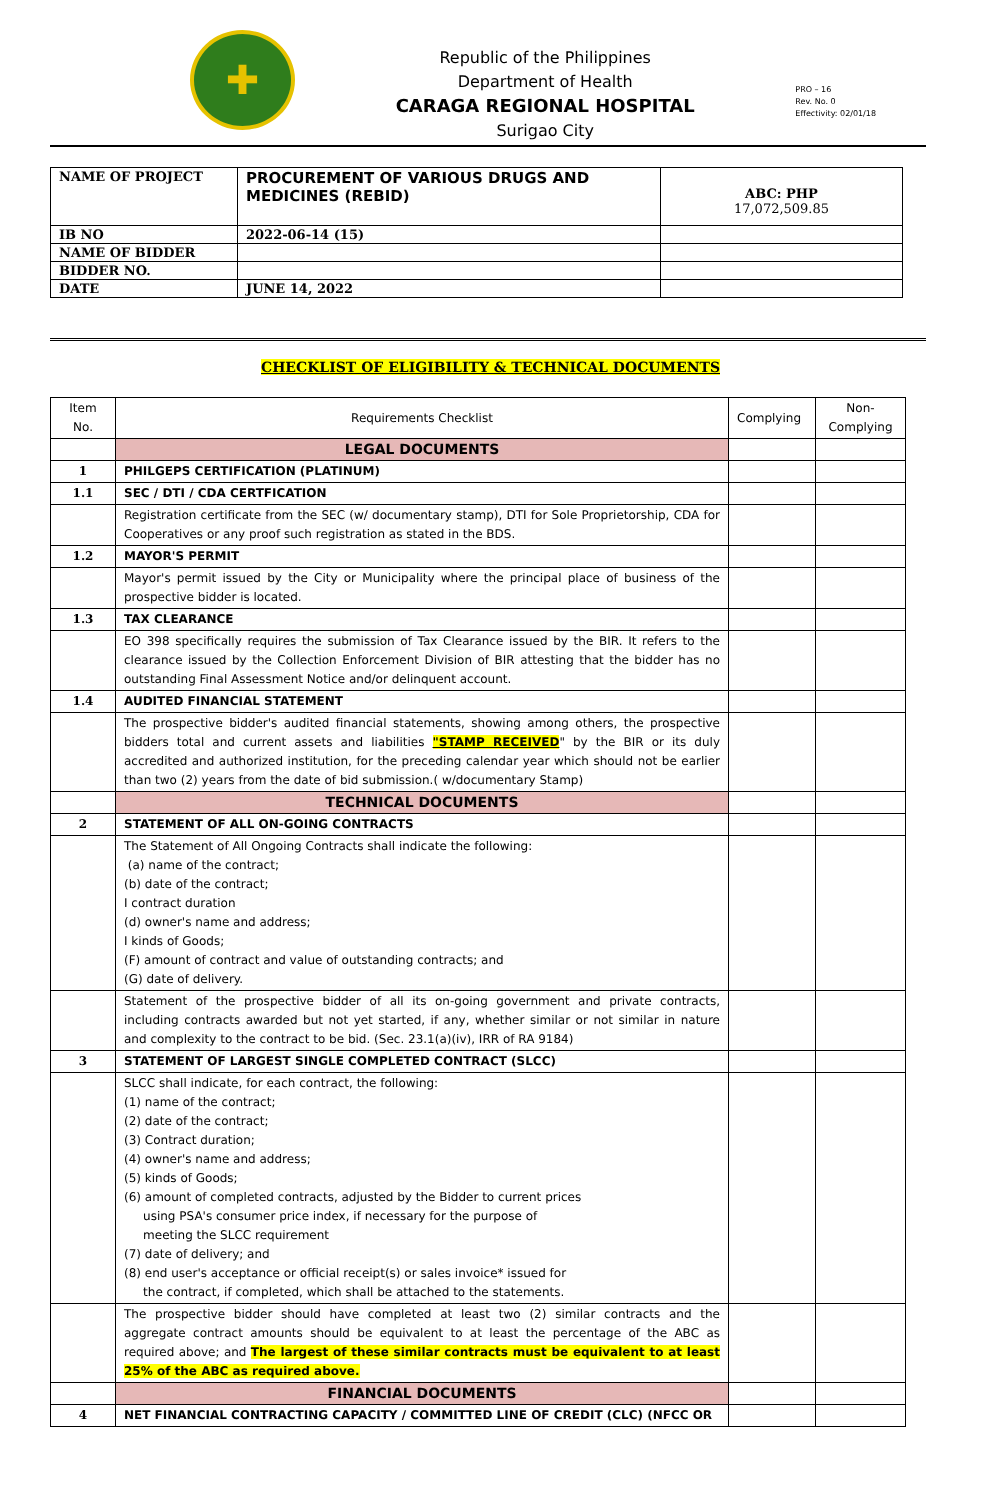✚
Republic of the Philippines
Department of Health
CARAGA REGIONAL HOSPITAL
Surigao City
PRO – 16
Rev. No. 0
Effectivity: 02/01/18
| NAME OF PROJECT | PROCUREMENT OF VARIOUS DRUGS AND MEDICINES (REBID) | ABC: PHP 17,072,509.85 |
| IB NO | 2022-06-14 (15) | |
| NAME OF BIDDER | | |
| BIDDER NO. | | |
| DATE | JUNE 14, 2022 | |
CHECKLIST OF ELIGIBILITY & TECHNICAL DOCUMENTS
| Item No. | Requirements Checklist | Complying | Non-Complying |
| | LEGAL DOCUMENTS | | |
| 1 | PHILGEPS CERTIFICATION (PLATINUM) | | |
| 1.1 | SEC / DTI / CDA CERTFICATION | | |
| | Registration certificate from the SEC (w/ documentary stamp), DTI for Sole Proprietorship, CDA for Cooperatives or any proof such registration as stated in the BDS. | | |
| 1.2 | MAYOR'S PERMIT | | |
| | Mayor's permit issued by the City or Municipality where the principal place of business of the prospective bidder is located. | | |
| 1.3 | TAX CLEARANCE | | |
| | EO 398 specifically requires the submission of Tax Clearance issued by the BIR. It refers to the clearance issued by the Collection Enforcement Division of BIR attesting that the bidder has no outstanding Final Assessment Notice and/or delinquent account. | | |
| 1.4 | AUDITED FINANCIAL STATEMENT | | |
| | The prospective bidder's audited financial statements, showing among others, the prospective bidders total and current assets and liabilities "STAMP RECEIVED " by the BIR or its duly accredited and authorized institution, for the preceding calendar year which should not be earlier than two (2) years from the date of bid submission.( w/documentary Stamp) | | |
| | TECHNICAL DOCUMENTS | | |
| 2 | STATEMENT OF ALL ON-GOING CONTRACTS | | |
| | The Statement of All Ongoing Contracts shall indicate the following: (a) name of the contract; (b) date of the contract; I contract duration (d) owner's name and address; I kinds of Goods; (F) amount of contract and value of outstanding contracts; and (G) date of delivery. | | |
| | Statement of the prospective bidder of all its on-going government and private contracts, including contracts awarded but not yet started, if any, whether similar or not similar in nature and complexity to the contract to be bid. (Sec. 23.1(a)(iv), IRR of RA 9184) | | |
| 3 | STATEMENT OF LARGEST SINGLE COMPLETED CONTRACT (SLCC) | | |
| | SLCC shall indicate, for each contract, the following: (1) name of the contract; (2) date of the contract; (3) Contract duration; (4) owner's name and address; (5) kinds of Goods; (6) amount of completed contracts, adjusted by the Bidder to current prices using PSA's consumer price index, if necessary for the purpose of meeting the SLCC requirement (7) date of delivery; and (8) end user's acceptance or official receipt(s) or sales invoice* issued for the contract, if completed, which shall be attached to the statements. | | |
| | The prospective bidder should have completed at least two (2) similar contracts and the aggregate contract amounts should be equivalent to at least the percentage of the ABC as required above; and The largest of these similar contracts must be equivalent to at least 25% of the ABC as required above. | | |
| | FINANCIAL DOCUMENTS | | |
| 4 | NET FINANCIAL CONTRACTING CAPACITY / COMMITTED LINE OF CREDIT (CLC) (NFCC OR | | |